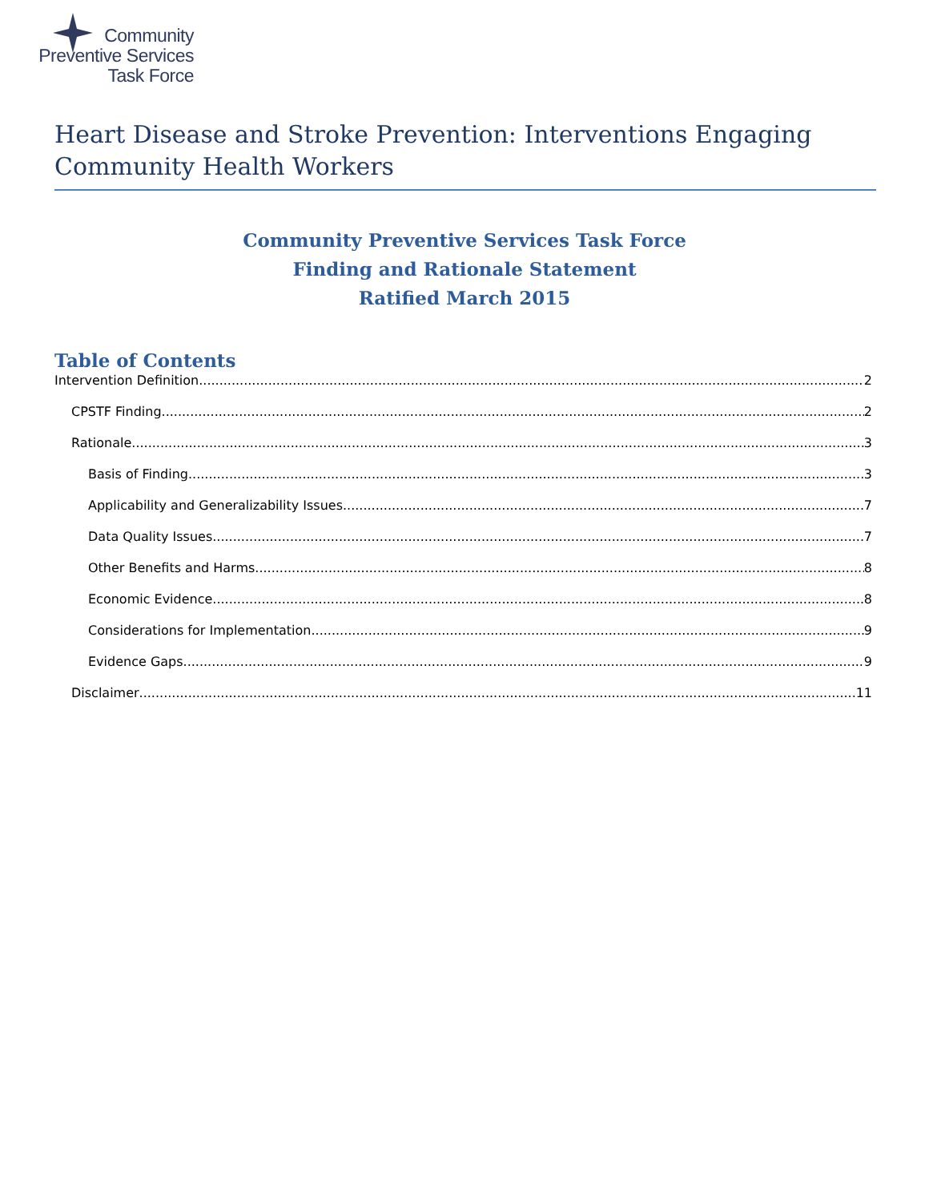Community
Preventive Services
Task Force
Heart Disease and Stroke Prevention: Interventions Engaging Community Health Workers
Community Preventive Services Task Force
Finding and Rationale Statement
Ratified March 2015
Table of Contents
Intervention Definition 2
CPSTF Finding 2
Rationale 3
Basis of Finding 3
Applicability and Generalizability Issues 7
Data Quality Issues 7
Other Benefits and Harms 8
Economic Evidence 8
Considerations for Implementation 9
Evidence Gaps 9
Disclaimer 11